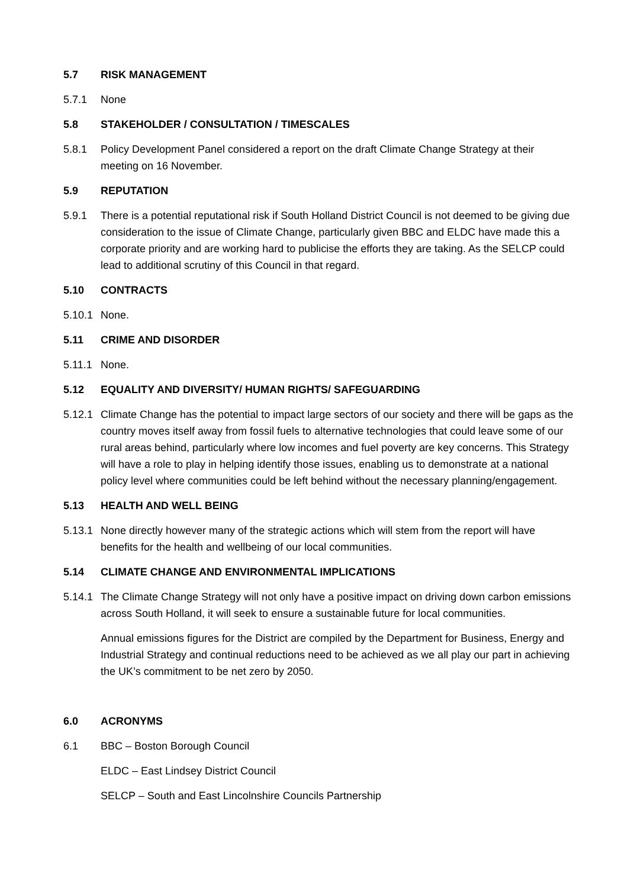5.7 RISK MANAGEMENT
5.7.1 None
5.8 STAKEHOLDER / CONSULTATION / TIMESCALES
5.8.1 Policy Development Panel considered a report on the draft Climate Change Strategy at their meeting on 16 November.
5.9 REPUTATION
5.9.1 There is a potential reputational risk if South Holland District Council is not deemed to be giving due consideration to the issue of Climate Change, particularly given BBC and ELDC have made this a corporate priority and are working hard to publicise the efforts they are taking. As the SELCP could lead to additional scrutiny of this Council in that regard.
5.10 CONTRACTS
5.10.1
None.
5.11 CRIME AND DISORDER
5.11.1
None.
5.12 EQUALITY AND DIVERSITY/ HUMAN RIGHTS/ SAFEGUARDING
5.12.1
Climate Change has the potential to impact large sectors of our society and there will be gaps as the country moves itself away from fossil fuels to alternative technologies that could leave some of our rural areas behind, particularly where low incomes and fuel poverty are key concerns. This Strategy will have a role to play in helping identify those issues, enabling us to demonstrate at a national policy level where communities could be left behind without the necessary planning/engagement.
5.13 HEALTH AND WELL BEING
5.13.1
None directly however many of the strategic actions which will stem from the report will have benefits for the health and wellbeing of our local communities.
5.14 CLIMATE CHANGE AND ENVIRONMENTAL IMPLICATIONS
5.14.1
The Climate Change Strategy will not only have a positive impact on driving down carbon emissions across South Holland, it will seek to ensure a sustainable future for local communities.
Annual emissions figures for the District are compiled by the Department for Business, Energy and Industrial Strategy and continual reductions need to be achieved as we all play our part in achieving the UK’s commitment to be net zero by 2050.
6.0 ACRONYMS
6.1 BBC – Boston Borough Council
ELDC – East Lindsey District Council
SELCP – South and East Lincolnshire Councils Partnership